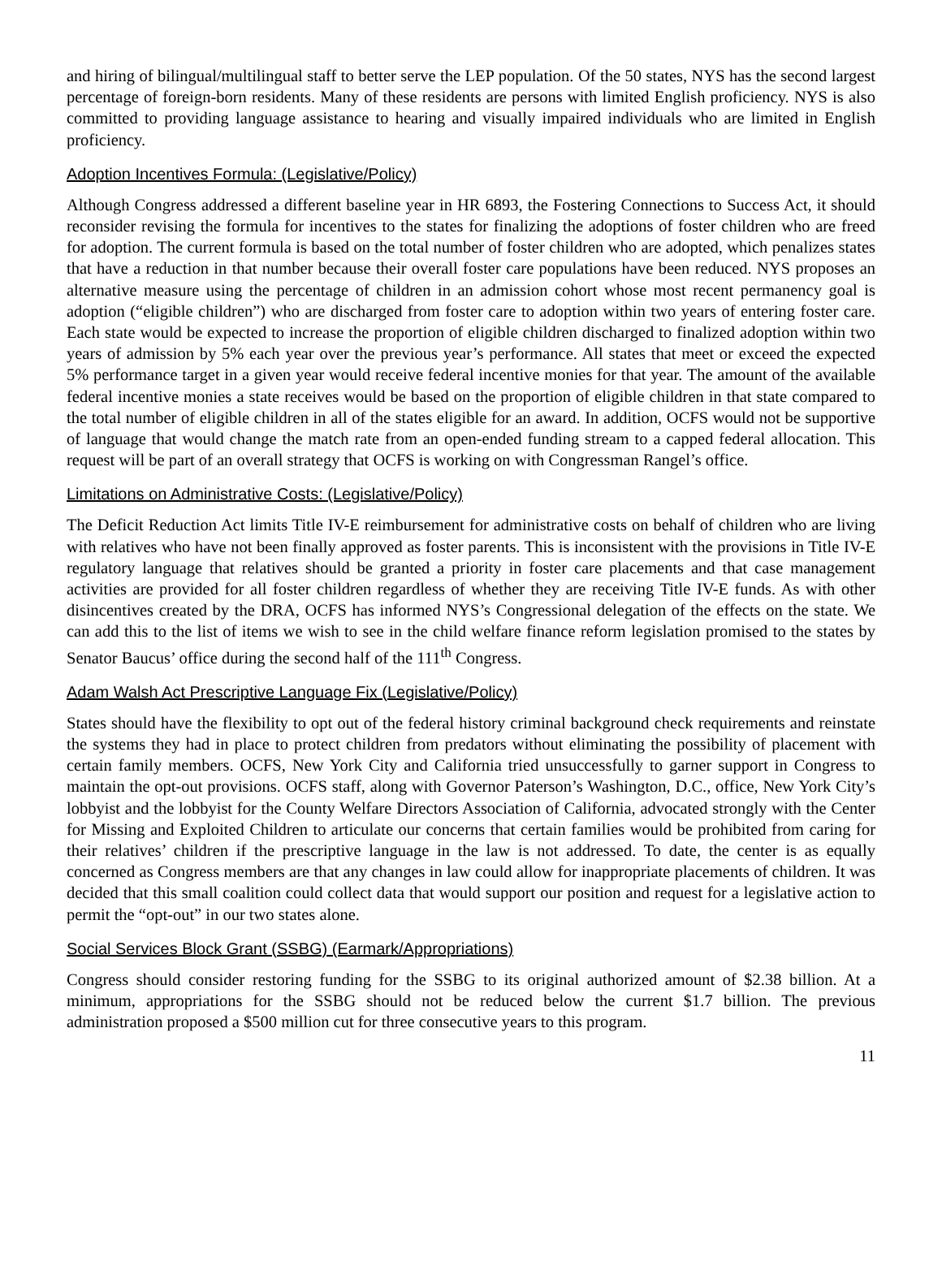and hiring of bilingual/multilingual staff to better serve the LEP population. Of the 50 states, NYS has the second largest percentage of foreign-born residents. Many of these residents are persons with limited English proficiency. NYS is also committed to providing language assistance to hearing and visually impaired individuals who are limited in English proficiency.
Adoption Incentives Formula: (Legislative/Policy)
Although Congress addressed a different baseline year in HR 6893, the Fostering Connections to Success Act, it should reconsider revising the formula for incentives to the states for finalizing the adoptions of foster children who are freed for adoption. The current formula is based on the total number of foster children who are adopted, which penalizes states that have a reduction in that number because their overall foster care populations have been reduced. NYS proposes an alternative measure using the percentage of children in an admission cohort whose most recent permanency goal is adoption (“eligible children”) who are discharged from foster care to adoption within two years of entering foster care. Each state would be expected to increase the proportion of eligible children discharged to finalized adoption within two years of admission by 5% each year over the previous year’s performance. All states that meet or exceed the expected 5% performance target in a given year would receive federal incentive monies for that year. The amount of the available federal incentive monies a state receives would be based on the proportion of eligible children in that state compared to the total number of eligible children in all of the states eligible for an award. In addition, OCFS would not be supportive of language that would change the match rate from an open-ended funding stream to a capped federal allocation. This request will be part of an overall strategy that OCFS is working on with Congressman Rangel’s office.
Limitations on Administrative Costs: (Legislative/Policy)
The Deficit Reduction Act limits Title IV-E reimbursement for administrative costs on behalf of children who are living with relatives who have not been finally approved as foster parents. This is inconsistent with the provisions in Title IV-E regulatory language that relatives should be granted a priority in foster care placements and that case management activities are provided for all foster children regardless of whether they are receiving Title IV-E funds. As with other disincentives created by the DRA, OCFS has informed NYS’s Congressional delegation of the effects on the state. We can add this to the list of items we wish to see in the child welfare finance reform legislation promised to the states by Senator Baucus’ office during the second half of the 111<sup>th</sup> Congress.
Adam Walsh Act Prescriptive Language Fix (Legislative/Policy)
States should have the flexibility to opt out of the federal history criminal background check requirements and reinstate the systems they had in place to protect children from predators without eliminating the possibility of placement with certain family members. OCFS, New York City and California tried unsuccessfully to garner support in Congress to maintain the opt-out provisions. OCFS staff, along with Governor Paterson’s Washington, D.C., office, New York City’s lobbyist and the lobbyist for the County Welfare Directors Association of California, advocated strongly with the Center for Missing and Exploited Children to articulate our concerns that certain families would be prohibited from caring for their relatives’ children if the prescriptive language in the law is not addressed. To date, the center is as equally concerned as Congress members are that any changes in law could allow for inappropriate placements of children. It was decided that this small coalition could collect data that would support our position and request for a legislative action to permit the “opt-out” in our two states alone.
Social Services Block Grant (SSBG) (Earmark/Appropriations)
Congress should consider restoring funding for the SSBG to its original authorized amount of $2.38 billion. At a minimum, appropriations for the SSBG should not be reduced below the current $1.7 billion. The previous administration proposed a $500 million cut for three consecutive years to this program.
11